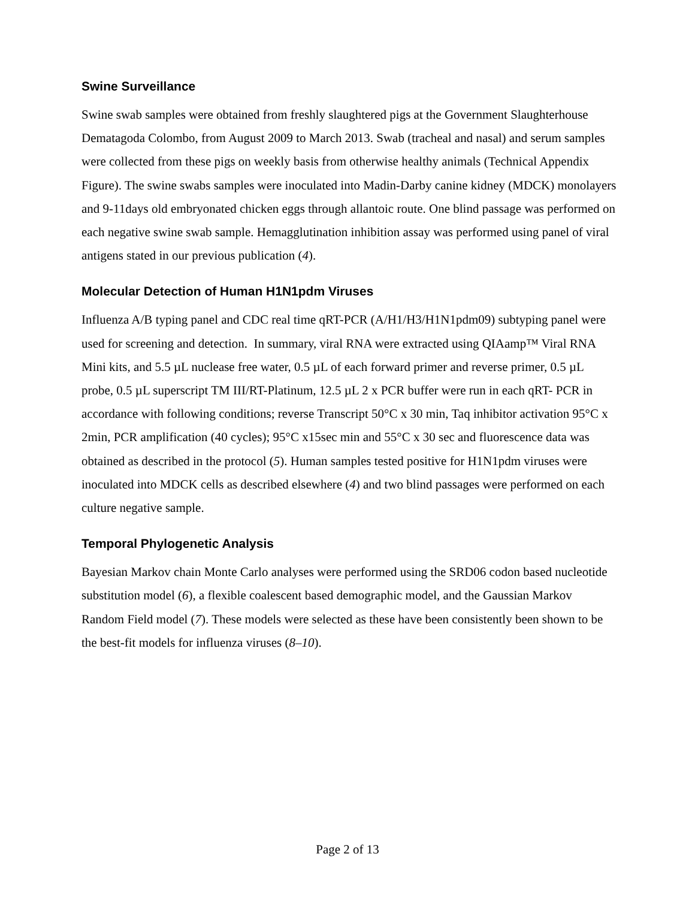Swine Surveillance
Swine swab samples were obtained from freshly slaughtered pigs at the Government Slaughterhouse Dematagoda Colombo, from August 2009 to March 2013. Swab (tracheal and nasal) and serum samples were collected from these pigs on weekly basis from otherwise healthy animals (Technical Appendix Figure). The swine swabs samples were inoculated into Madin-Darby canine kidney (MDCK) monolayers and 9-11days old embryonated chicken eggs through allantoic route. One blind passage was performed on each negative swine swab sample. Hemagglutination inhibition assay was performed using panel of viral antigens stated in our previous publication (4).
Molecular Detection of Human H1N1pdm Viruses
Influenza A/B typing panel and CDC real time qRT-PCR (A/H1/H3/H1N1pdm09) subtyping panel were used for screening and detection. In summary, viral RNA were extracted using QIAamp™ Viral RNA Mini kits, and 5.5 µL nuclease free water, 0.5 µL of each forward primer and reverse primer, 0.5 µL probe, 0.5 µL superscript TM III/RT-Platinum, 12.5 µL 2 x PCR buffer were run in each qRT- PCR in accordance with following conditions; reverse Transcript 50°C x 30 min, Taq inhibitor activation 95°C x 2min, PCR amplification (40 cycles); 95°C x15sec min and 55°C x 30 sec and fluorescence data was obtained as described in the protocol (5). Human samples tested positive for H1N1pdm viruses were inoculated into MDCK cells as described elsewhere (4) and two blind passages were performed on each culture negative sample.
Temporal Phylogenetic Analysis
Bayesian Markov chain Monte Carlo analyses were performed using the SRD06 codon based nucleotide substitution model (6), a flexible coalescent based demographic model, and the Gaussian Markov Random Field model (7). These models were selected as these have been consistently been shown to be the best-fit models for influenza viruses (8–10).
Page 2 of 13